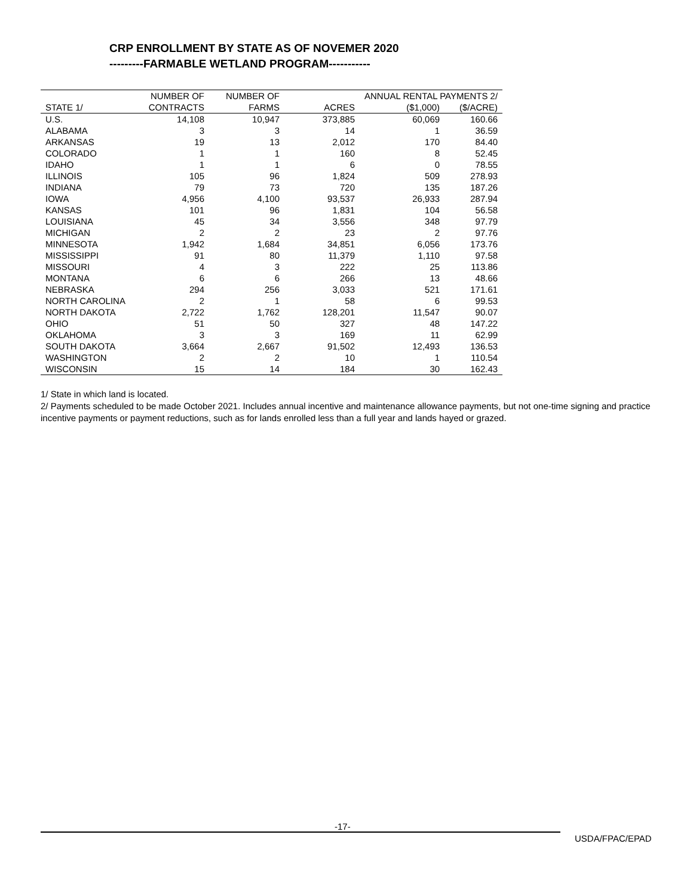CRP ENROLLMENT BY STATE AS OF NOVEMER 2020
---------FARMABLE WETLAND PROGRAM-----------
| | NUMBER OF | NUMBER OF | | ANNUAL RENTAL PAYMENTS 2/ | |
| --- | --- | --- | --- | --- | --- |
| STATE 1/ | CONTRACTS | FARMS | ACRES | ($1,000) | ($/ACRE) |
| U.S. | 14,108 | 10,947 | 373,885 | 60,069 | 160.66 |
| ALABAMA | 3 | 3 | 14 | 1 | 36.59 |
| ARKANSAS | 19 | 13 | 2,012 | 170 | 84.40 |
| COLORADO | 1 | 1 | 160 | 8 | 52.45 |
| IDAHO | 1 | 1 | 6 | 0 | 78.55 |
| ILLINOIS | 105 | 96 | 1,824 | 509 | 278.93 |
| INDIANA | 79 | 73 | 720 | 135 | 187.26 |
| IOWA | 4,956 | 4,100 | 93,537 | 26,933 | 287.94 |
| KANSAS | 101 | 96 | 1,831 | 104 | 56.58 |
| LOUISIANA | 45 | 34 | 3,556 | 348 | 97.79 |
| MICHIGAN | 2 | 2 | 23 | 2 | 97.76 |
| MINNESOTA | 1,942 | 1,684 | 34,851 | 6,056 | 173.76 |
| MISSISSIPPI | 91 | 80 | 11,379 | 1,110 | 97.58 |
| MISSOURI | 4 | 3 | 222 | 25 | 113.86 |
| MONTANA | 6 | 6 | 266 | 13 | 48.66 |
| NEBRASKA | 294 | 256 | 3,033 | 521 | 171.61 |
| NORTH CAROLINA | 2 | 1 | 58 | 6 | 99.53 |
| NORTH DAKOTA | 2,722 | 1,762 | 128,201 | 11,547 | 90.07 |
| OHIO | 51 | 50 | 327 | 48 | 147.22 |
| OKLAHOMA | 3 | 3 | 169 | 11 | 62.99 |
| SOUTH DAKOTA | 3,664 | 2,667 | 91,502 | 12,493 | 136.53 |
| WASHINGTON | 2 | 2 | 10 | 1 | 110.54 |
| WISCONSIN | 15 | 14 | 184 | 30 | 162.43 |
1/ State in which land is located.
2/ Payments scheduled to be made October 2021. Includes annual incentive and maintenance allowance payments, but not one-time signing and practice incentive payments or payment reductions, such as for lands enrolled less than a full year and lands hayed or grazed.
-17-
USDA/FPAC/EPAD